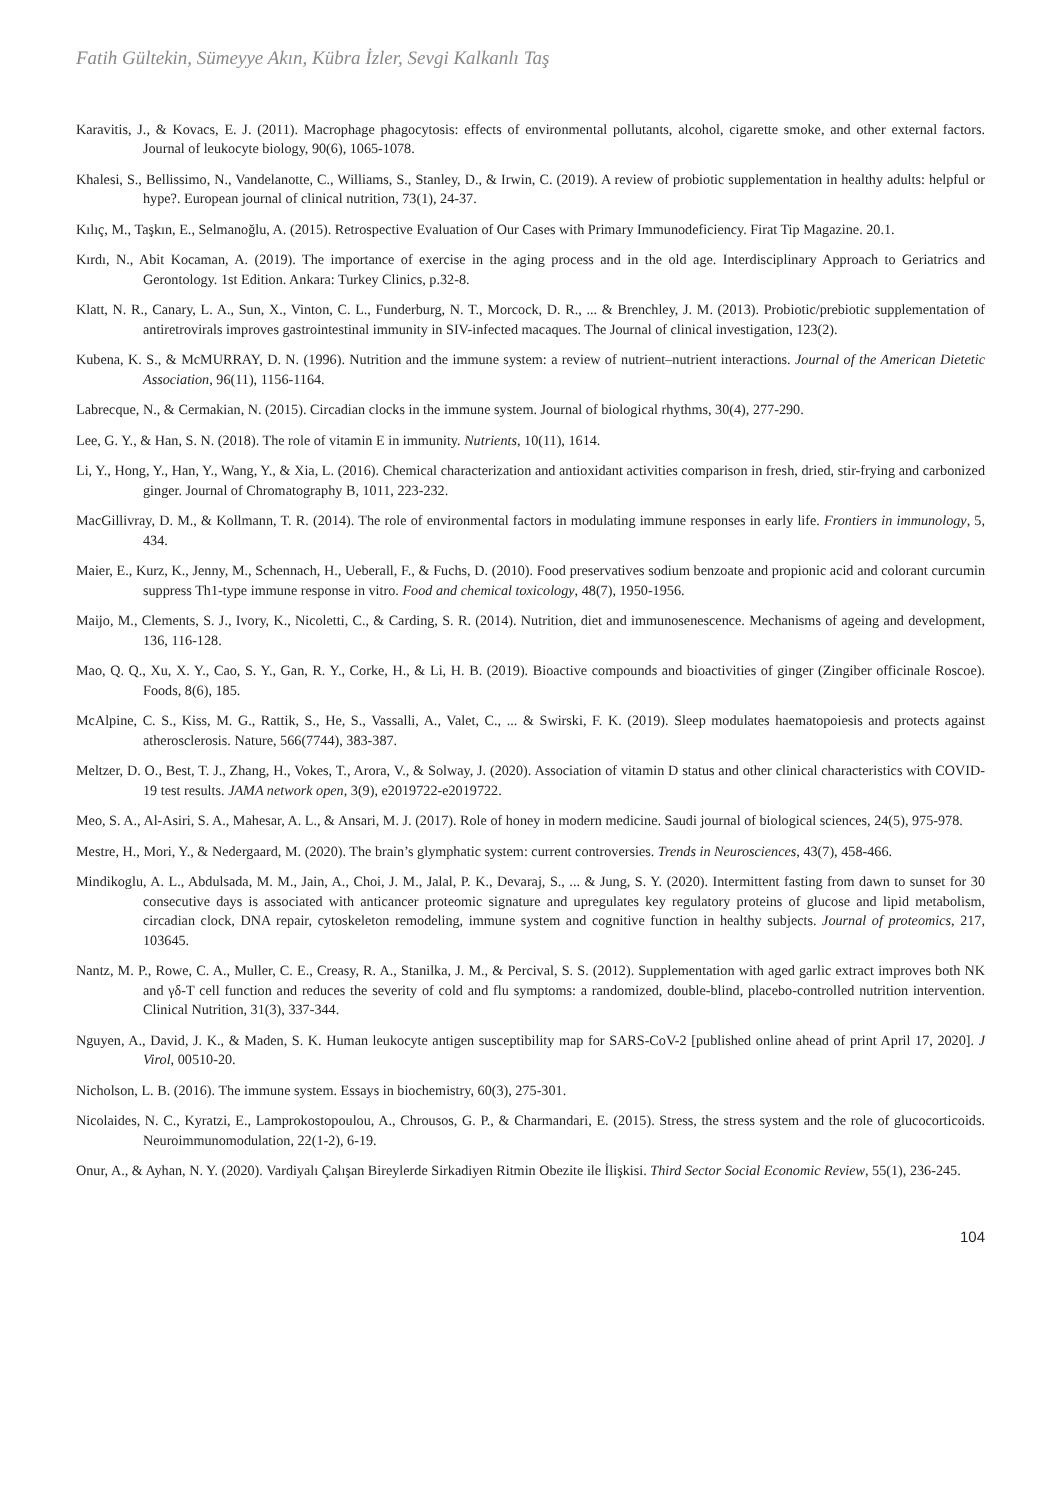Fatih Gültekin, Sümeyye Akın, Kübra İzler, Sevgi Kalkanlı Taş
Karavitis, J., & Kovacs, E. J. (2011). Macrophage phagocytosis: effects of environmental pollutants, alcohol, cigarette smoke, and other external factors. Journal of leukocyte biology, 90(6), 1065-1078.
Khalesi, S., Bellissimo, N., Vandelanotte, C., Williams, S., Stanley, D., & Irwin, C. (2019). A review of probiotic supplementation in healthy adults: helpful or hype?. European journal of clinical nutrition, 73(1), 24-37.
Kılıç, M., Taşkın, E., Selmanoğlu, A. (2015). Retrospective Evaluation of Our Cases with Primary Immunodeficiency. Firat Tip Magazine. 20.1.
Kırdı, N., Abit Kocaman, A. (2019). The importance of exercise in the aging process and in the old age. Interdisciplinary Approach to Geriatrics and Gerontology. 1st Edition. Ankara: Turkey Clinics, p.32-8.
Klatt, N. R., Canary, L. A., Sun, X., Vinton, C. L., Funderburg, N. T., Morcock, D. R., ... & Brenchley, J. M. (2013). Probiotic/prebiotic supplementation of antiretrovirals improves gastrointestinal immunity in SIV-infected macaques. The Journal of clinical investigation, 123(2).
Kubena, K. S., & McMURRAY, D. N. (1996). Nutrition and the immune system: a review of nutrient–nutrient interactions. Journal of the American Dietetic Association, 96(11), 1156-1164.
Labrecque, N., & Cermakian, N. (2015). Circadian clocks in the immune system. Journal of biological rhythms, 30(4), 277-290.
Lee, G. Y., & Han, S. N. (2018). The role of vitamin E in immunity. Nutrients, 10(11), 1614.
Li, Y., Hong, Y., Han, Y., Wang, Y., & Xia, L. (2016). Chemical characterization and antioxidant activities comparison in fresh, dried, stir-frying and carbonized ginger. Journal of Chromatography B, 1011, 223-232.
MacGillivray, D. M., & Kollmann, T. R. (2014). The role of environmental factors in modulating immune responses in early life. Frontiers in immunology, 5, 434.
Maier, E., Kurz, K., Jenny, M., Schennach, H., Ueberall, F., & Fuchs, D. (2010). Food preservatives sodium benzoate and propionic acid and colorant curcumin suppress Th1-type immune response in vitro. Food and chemical toxicology, 48(7), 1950-1956.
Maijo, M., Clements, S. J., Ivory, K., Nicoletti, C., & Carding, S. R. (2014). Nutrition, diet and immunosenescence. Mechanisms of ageing and development, 136, 116-128.
Mao, Q. Q., Xu, X. Y., Cao, S. Y., Gan, R. Y., Corke, H., & Li, H. B. (2019). Bioactive compounds and bioactivities of ginger (Zingiber officinale Roscoe). Foods, 8(6), 185.
McAlpine, C. S., Kiss, M. G., Rattik, S., He, S., Vassalli, A., Valet, C., ... & Swirski, F. K. (2019). Sleep modulates haematopoiesis and protects against atherosclerosis. Nature, 566(7744), 383-387.
Meltzer, D. O., Best, T. J., Zhang, H., Vokes, T., Arora, V., & Solway, J. (2020). Association of vitamin D status and other clinical characteristics with COVID-19 test results. JAMA network open, 3(9), e2019722-e2019722.
Meo, S. A., Al-Asiri, S. A., Mahesar, A. L., & Ansari, M. J. (2017). Role of honey in modern medicine. Saudi journal of biological sciences, 24(5), 975-978.
Mestre, H., Mori, Y., & Nedergaard, M. (2020). The brain’s glymphatic system: current controversies. Trends in Neurosciences, 43(7), 458-466.
Mindikoglu, A. L., Abdulsada, M. M., Jain, A., Choi, J. M., Jalal, P. K., Devaraj, S., ... & Jung, S. Y. (2020). Intermittent fasting from dawn to sunset for 30 consecutive days is associated with anticancer proteomic signature and upregulates key regulatory proteins of glucose and lipid metabolism, circadian clock, DNA repair, cytoskeleton remodeling, immune system and cognitive function in healthy subjects. Journal of proteomics, 217, 103645.
Nantz, M. P., Rowe, C. A., Muller, C. E., Creasy, R. A., Stanilka, J. M., & Percival, S. S. (2012). Supplementation with aged garlic extract improves both NK and γδ-T cell function and reduces the severity of cold and flu symptoms: a randomized, double-blind, placebo-controlled nutrition intervention. Clinical Nutrition, 31(3), 337-344.
Nguyen, A., David, J. K., & Maden, S. K. Human leukocyte antigen susceptibility map for SARS-CoV-2 [published online ahead of print April 17, 2020]. J Virol, 00510-20.
Nicholson, L. B. (2016). The immune system. Essays in biochemistry, 60(3), 275-301.
Nicolaides, N. C., Kyratzi, E., Lamprokostopoulou, A., Chrousos, G. P., & Charmandari, E. (2015). Stress, the stress system and the role of glucocorticoids. Neuroimmunomodulation, 22(1-2), 6-19.
Onur, A., & Ayhan, N. Y. (2020). Vardiyalı Çalışan Bireylerde Sirkadiyen Ritmin Obezite ile İlişkisi. Third Sector Social Economic Review, 55(1), 236-245.
104